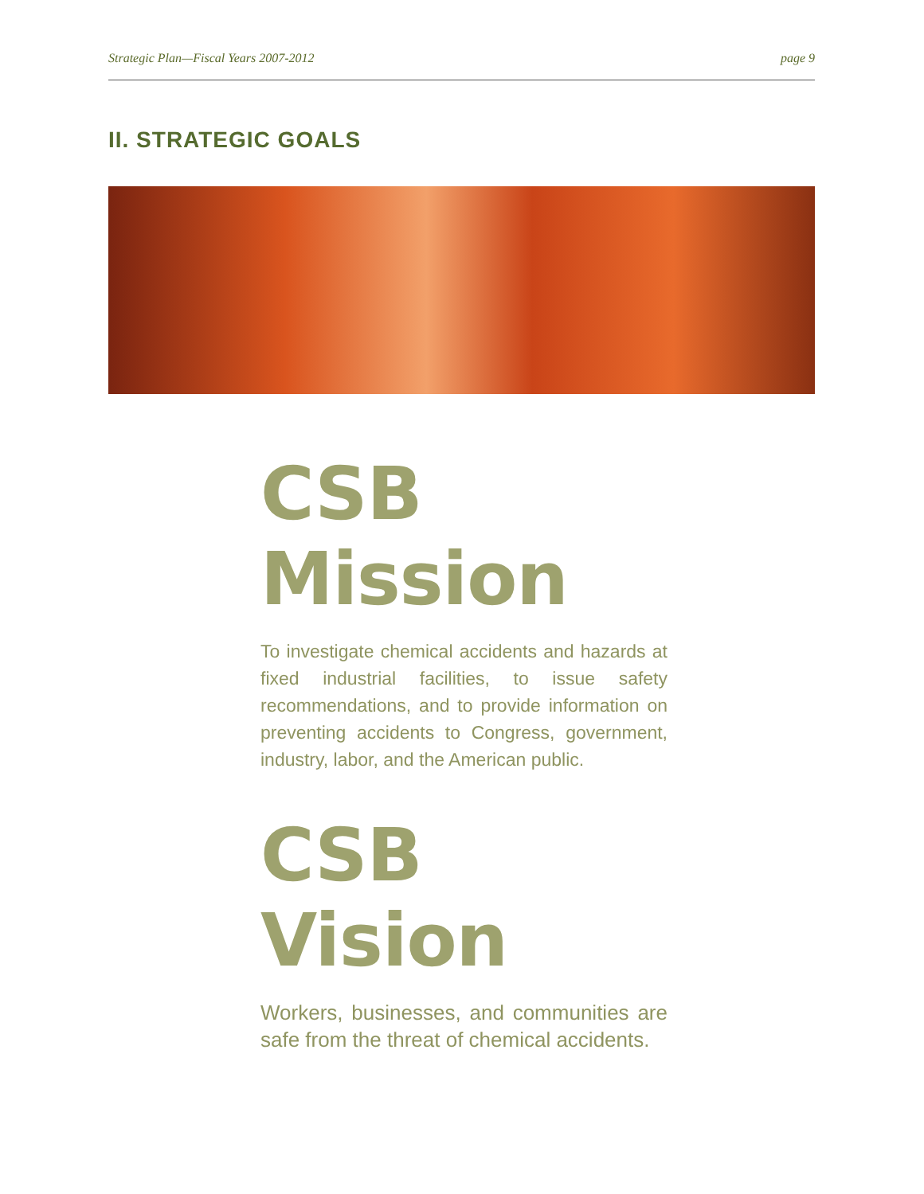Strategic Plan—Fiscal Years 2007-2012 page 9
II. STRATEGIC GOALS
CSB Mission
To investigate chemical accidents and hazards at fixed industrial facilities, to issue safety recommendations, and to provide information on preventing accidents to Congress, government, industry, labor, and the American public.
CSB Vision
Workers, businesses, and communities are safe from the threat of chemical accidents.